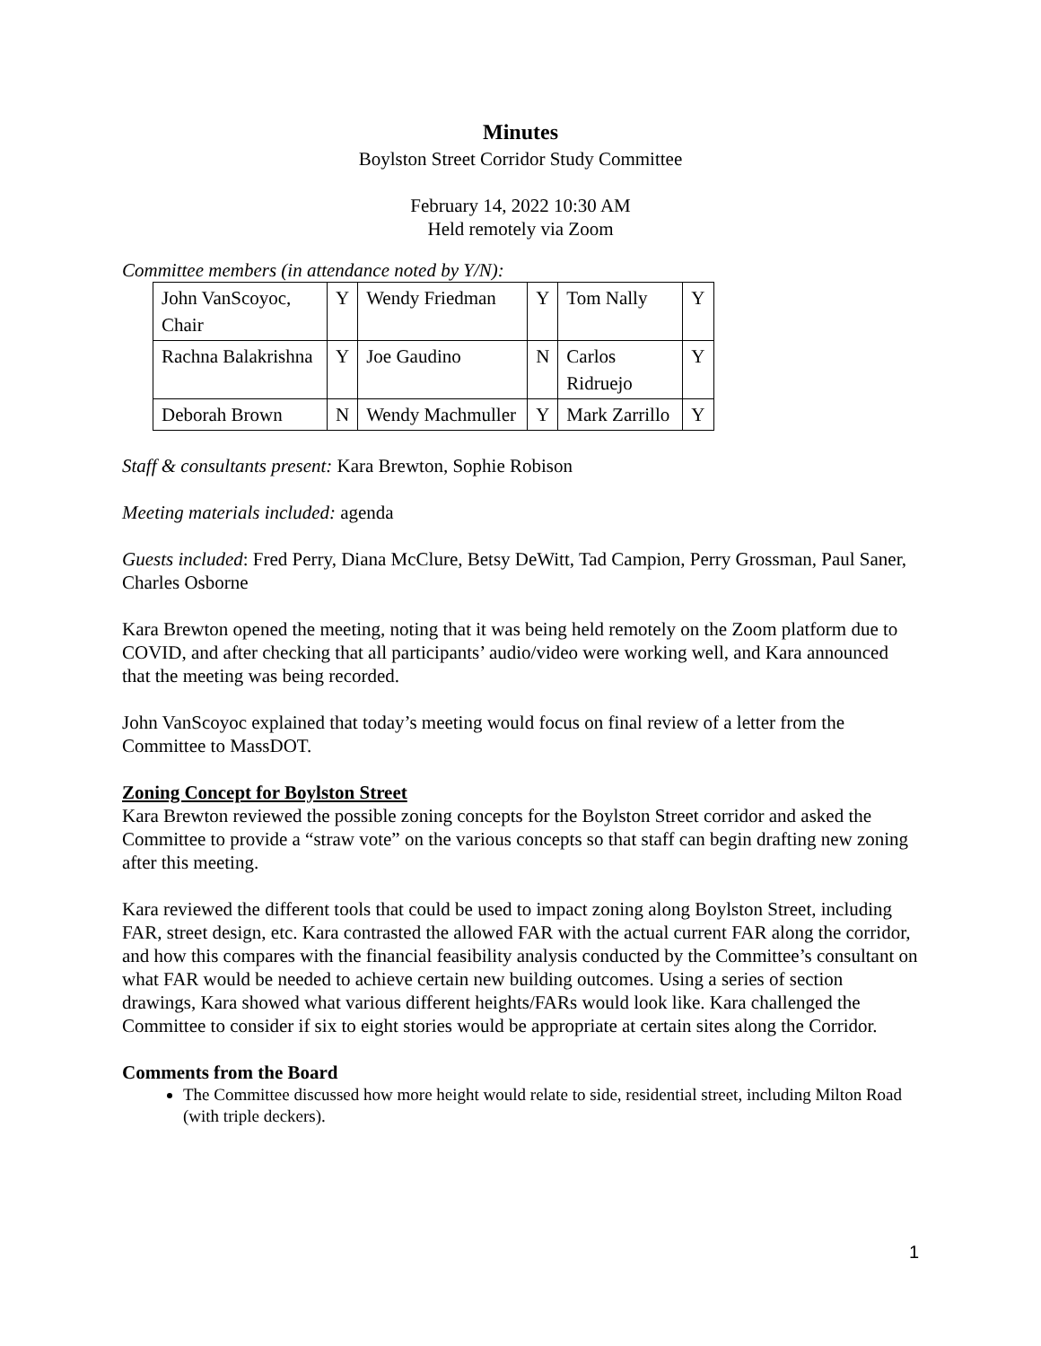Minutes
Boylston Street Corridor Study Committee
February 14, 2022 10:30 AM
Held remotely via Zoom
Committee members (in attendance noted by Y/N):
| John VanScoyoc, Chair | Y | Wendy Friedman | Y | Tom Nally | Y |
| Rachna Balakrishna | Y | Joe Gaudino | N | Carlos Ridruejo | Y |
| Deborah Brown | N | Wendy Machmuller | Y | Mark Zarrillo | Y |
Staff & consultants present: Kara Brewton, Sophie Robison
Meeting materials included: agenda
Guests included: Fred Perry, Diana McClure, Betsy DeWitt, Tad Campion, Perry Grossman, Paul Saner, Charles Osborne
Kara Brewton opened the meeting, noting that it was being held remotely on the Zoom platform due to COVID, and after checking that all participants’ audio/video were working well, and Kara announced that the meeting was being recorded.
John VanScoyoc explained that today’s meeting would focus on final review of a letter from the Committee to MassDOT.
Zoning Concept for Boylston Street
Kara Brewton reviewed the possible zoning concepts for the Boylston Street corridor and asked the Committee to provide a “straw vote” on the various concepts so that staff can begin drafting new zoning after this meeting.
Kara reviewed the different tools that could be used to impact zoning along Boylston Street, including FAR, street design, etc. Kara contrasted the allowed FAR with the actual current FAR along the corridor, and how this compares with the financial feasibility analysis conducted by the Committee’s consultant on what FAR would be needed to achieve certain new building outcomes. Using a series of section drawings, Kara showed what various different heights/FARs would look like. Kara challenged the Committee to consider if six to eight stories would be appropriate at certain sites along the Corridor.
Comments from the Board
The Committee discussed how more height would relate to side, residential street, including Milton Road (with triple deckers).
1